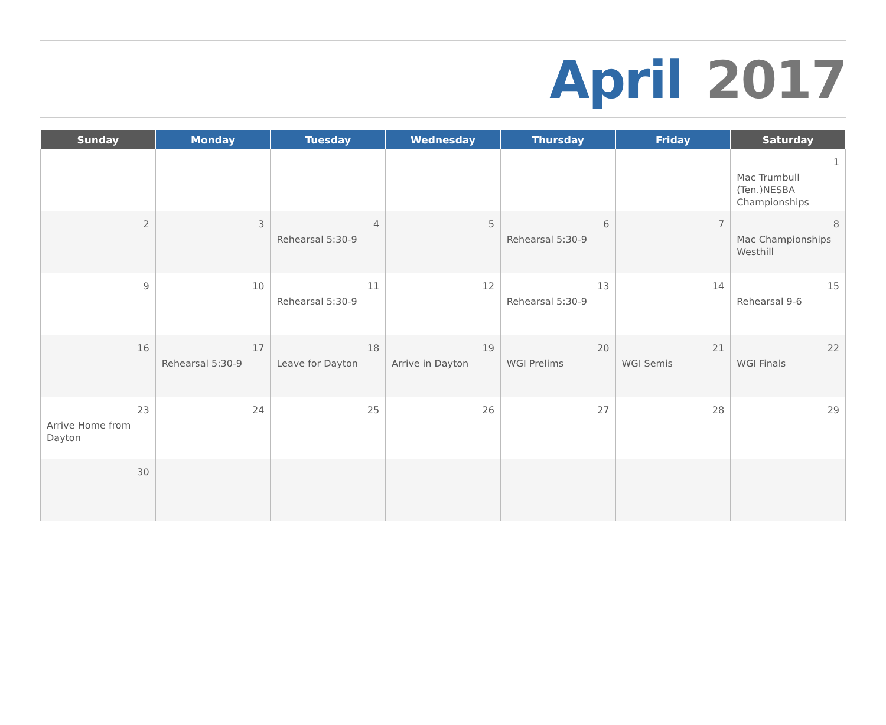April 2017
| Sunday | Monday | Tuesday | Wednesday | Thursday | Friday | Saturday |
| --- | --- | --- | --- | --- | --- | --- |
| | | | | | | 1 Mac Trumbull (Ten.)NESBA Championships |
| 2 | 3 | 4 Rehearsal 5:30-9 | 5 | 6 Rehearsal 5:30-9 | 7 | 8 Mac Championships Westhill |
| 9 | 10 | 11 Rehearsal 5:30-9 | 12 | 13 Rehearsal 5:30-9 | 14 | 15 Rehearsal 9-6 |
| 16 | 17 Rehearsal 5:30-9 | 18 Leave for Dayton | 19 Arrive in Dayton | 20 WGI Prelims | 21 WGI Semis | 22 WGI Finals |
| 23 Arrive Home from Dayton | 24 | 25 | 26 | 27 | 28 | 29 |
| 30 | | | | | | |